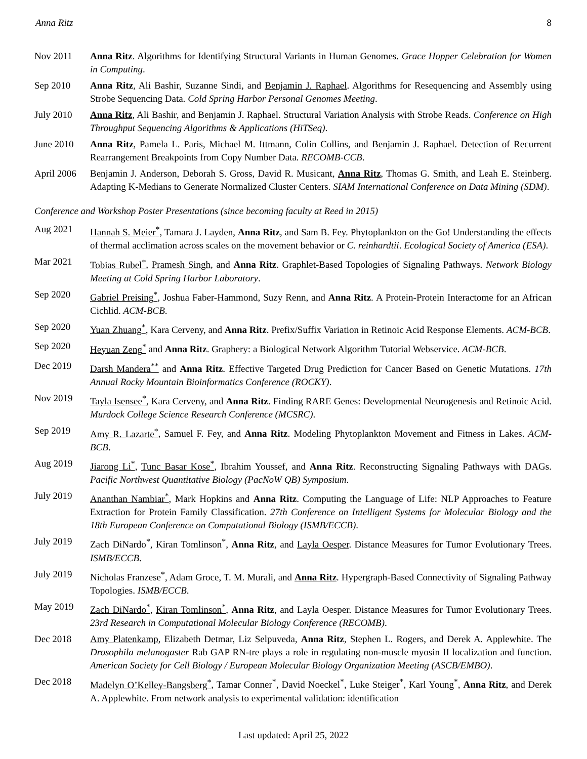Anna Ritz 8
Nov 2011 Anna Ritz. Algorithms for Identifying Structural Variants in Human Genomes. Grace Hopper Celebration for Women in Computing.
Sep 2010 Anna Ritz, Ali Bashir, Suzanne Sindi, and Benjamin J. Raphael. Algorithms for Resequencing and Assembly using Strobe Sequencing Data. Cold Spring Harbor Personal Genomes Meeting.
July 2010 Anna Ritz, Ali Bashir, and Benjamin J. Raphael. Structural Variation Analysis with Strobe Reads. Conference on High Throughput Sequencing Algorithms & Applications (HiTSeq).
June 2010 Anna Ritz, Pamela L. Paris, Michael M. Ittmann, Colin Collins, and Benjamin J. Raphael. Detection of Recurrent Rearrangement Breakpoints from Copy Number Data. RECOMB-CCB.
April 2006
Benjamin J. Anderson, Deborah S. Gross, David R. Musicant, Anna Ritz, Thomas G. Smith, and Leah E. Steinberg. Adapting K-Medians to Generate Normalized Cluster Centers. SIAM International Conference on Data Mining (SDM).
Conference and Workshop Poster Presentations (since becoming faculty at Reed in 2015)
Aug 2021 Hannah S. Meier<sup>*</sup>, Tamara J. Layden, Anna Ritz, and Sam B. Fey. Phytoplankton on the Go! Understanding the effects of thermal acclimation across scales on the movement behavior or C. reinhardtii. Ecological Society of America (ESA).
Mar 2021 Tobias Rubel<sup>*</sup>, Pramesh Singh, and Anna Ritz. Graphlet-Based Topologies of Signaling Pathways. Network Biology Meeting at Cold Spring Harbor Laboratory.
Sep 2020 Gabriel Preising<sup>*</sup>, Joshua Faber-Hammond, Suzy Renn, and Anna Ritz. A Protein-Protein Interactome for an African Cichlid. ACM-BCB.
Sep 2020 Yuan Zhuang<sup>*</sup>, Kara Cerveny, and Anna Ritz. Prefix/Suffix Variation in Retinoic Acid Response Elements. ACM-BCB.
Sep 2020 Heyuan Zeng<sup>*</sup> and Anna Ritz. Graphery: a Biological Network Algorithm Tutorial Webservice. ACM-BCB.
Dec 2019 Darsh Mandera<sup>**</sup> and Anna Ritz. Effective Targeted Drug Prediction for Cancer Based on Genetic Mutations. 17th Annual Rocky Mountain Bioinformatics Conference (ROCKY).
Nov 2019 Tayla Isensee<sup>*</sup>, Kara Cerveny, and Anna Ritz. Finding RARE Genes: Developmental Neurogenesis and Retinoic Acid. Murdock College Science Research Conference (MCSRC).
Sep 2019 Amy R. Lazarte<sup>*</sup>, Samuel F. Fey, and Anna Ritz. Modeling Phytoplankton Movement and Fitness in Lakes. ACM-BCB.
Aug 2019 Jiarong Li<sup>*</sup>, Tunc Basar Kose<sup>*</sup>, Ibrahim Youssef, and Anna Ritz. Reconstructing Signaling Pathways with DAGs. Pacific Northwest Quantitative Biology (PacNoW QB) Symposium.
July 2019 Ananthan Nambiar<sup>*</sup>, Mark Hopkins and Anna Ritz. Computing the Language of Life: NLP Approaches to Feature Extraction for Protein Family Classification. 27th Conference on Intelligent Systems for Molecular Biology and the 18th European Conference on Computational Biology (ISMB/ECCB).
July 2019 Zach DiNardo<sup>*</sup>, Kiran Tomlinson<sup>*</sup>, Anna Ritz, and Layla Oesper. Distance Measures for Tumor Evolutionary Trees. ISMB/ECCB.
July 2019 Nicholas Franzese<sup>*</sup>, Adam Groce, T. M. Murali, and Anna Ritz. Hypergraph-Based Connectivity of Signaling Pathway Topologies. ISMB/ECCB.
May 2019 Zach DiNardo<sup>*</sup>, Kiran Tomlinson<sup>*</sup>, Anna Ritz, and Layla Oesper. Distance Measures for Tumor Evolutionary Trees. 23rd Research in Computational Molecular Biology Conference (RECOMB).
Dec 2018 Amy Platenkamp, Elizabeth Detmar, Liz Selpuveda, Anna Ritz, Stephen L. Rogers, and Derek A. Applewhite. The Drosophila melanogaster Rab GAP RN-tre plays a role in regulating non-muscle myosin II localization and function. American Society for Cell Biology / European Molecular Biology Organization Meeting (ASCB/EMBO).
Dec 2018 Madelyn O’Kelley-Bangsberg<sup>*</sup>, Tamar Conner<sup>*</sup>, David Noeckel<sup>*</sup>, Luke Steiger<sup>*</sup>, Karl Young<sup>*</sup>, Anna Ritz, and Derek A. Applewhite. From network analysis to experimental validation: identification
Last updated: April 25, 2022